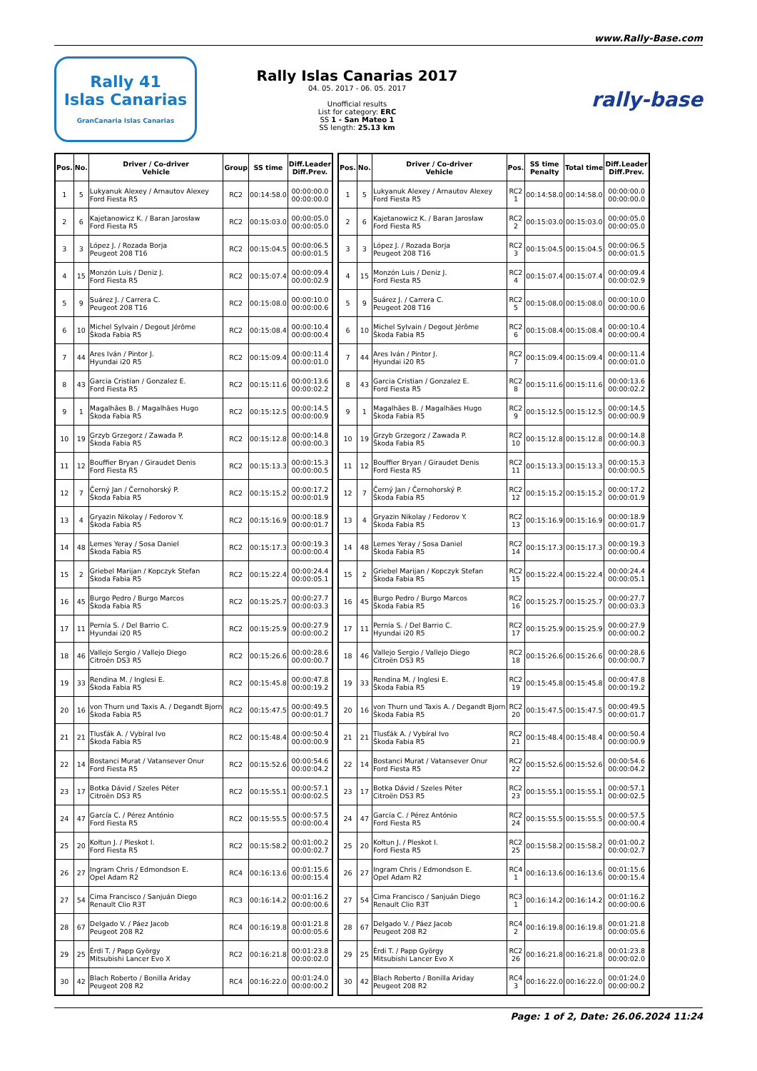www.Rally-Base.com
Rally 41
Islas Canarias
GranCanaria Islas Canarias
Rally Islas Canarias 2017
04. 05. 2017 - 06. 05. 2017
Unofficial results
List for category: ERC
SS 1 - San Mateo 1
SS length: 25.13 km
rally-base
| Pos. | No. | Driver / Co-driver Vehicle | Group | SS time | Diff.Leader Diff.Prev. |
| --- | --- | --- | --- | --- | --- |
| 1 | 5 | Lukyanuk Alexey / Arnautov Alexey Ford Fiesta R5 | RC2 | 00:14:58.0 | 00:00:00.0 00:00:00.0 |
| 2 | 6 | Kajetanowicz K. / Baran Jarosław Ford Fiesta R5 | RC2 | 00:15:03.0 | 00:00:05.0 00:00:05.0 |
| 3 | 3 | López J. / Rozada Borja Peugeot 208 T16 | RC2 | 00:15:04.5 | 00:00:06.5 00:00:01.5 |
| 4 | 15 | Monzón Luis / Deniz J. Ford Fiesta R5 | RC2 | 00:15:07.4 | 00:00:09.4 00:00:02.9 |
| 5 | 9 | Suárez J. / Carrera C. Peugeot 208 T16 | RC2 | 00:15:08.0 | 00:00:10.0 00:00:00.6 |
| 6 | 10 | Michel Sylvain / Degout Jérôme Škoda Fabia R5 | RC2 | 00:15:08.4 | 00:00:10.4 00:00:00.4 |
| 7 | 44 | Ares Iván / Pintor J. Hyundai i20 R5 | RC2 | 00:15:09.4 | 00:00:11.4 00:00:01.0 |
| 8 | 43 | Garcia Cristian / Gonzalez E. Ford Fiesta R5 | RC2 | 00:15:11.6 | 00:00:13.6 00:00:02.2 |
| 9 | 1 | Magalhães B. / Magalhães Hugo Škoda Fabia R5 | RC2 | 00:15:12.5 | 00:00:14.5 00:00:00.9 |
| 10 | 19 | Grzyb Grzegorz / Zawada P. Škoda Fabia R5 | RC2 | 00:15:12.8 | 00:00:14.8 00:00:00.3 |
| 11 | 12 | Bouffier Bryan / Giraudet Denis Ford Fiesta R5 | RC2 | 00:15:13.3 | 00:00:15.3 00:00:00.5 |
| 12 | 7 | Černý Jan / Černohorský P. Škoda Fabia R5 | RC2 | 00:15:15.2 | 00:00:17.2 00:00:01.9 |
| 13 | 4 | Gryazin Nikolay / Fedorov Y. Škoda Fabia R5 | RC2 | 00:15:16.9 | 00:00:18.9 00:00:01.7 |
| 14 | 48 | Lemes Yeray / Sosa Daniel Škoda Fabia R5 | RC2 | 00:15:17.3 | 00:00:19.3 00:00:00.4 |
| 15 | 2 | Griebel Marijan / Kopczyk Stefan Škoda Fabia R5 | RC2 | 00:15:22.4 | 00:00:24.4 00:00:05.1 |
| 16 | 45 | Burgo Pedro / Burgo Marcos Škoda Fabia R5 | RC2 | 00:15:25.7 | 00:00:27.7 00:00:03.3 |
| 17 | 11 | Pernía S. / Del Barrio C. Hyundai i20 R5 | RC2 | 00:15:25.9 | 00:00:27.9 00:00:00.2 |
| 18 | 46 | Vallejo Sergio / Vallejo Diego Citroën DS3 R5 | RC2 | 00:15:26.6 | 00:00:28.6 00:00:00.7 |
| 19 | 33 | Rendina M. / Inglesi E. Škoda Fabia R5 | RC2 | 00:15:45.8 | 00:00:47.8 00:00:19.2 |
| 20 | 16 | von Thurn und Taxis A. / Degandt Bjorn Škoda Fabia R5 | RC2 | 00:15:47.5 | 00:00:49.5 00:00:01.7 |
| 21 | 21 | Tlusťák A. / Vybíral Ivo Škoda Fabia R5 | RC2 | 00:15:48.4 | 00:00:50.4 00:00:00.9 |
| 22 | 14 | Bostanci Murat / Vatansever Onur Ford Fiesta R5 | RC2 | 00:15:52.6 | 00:00:54.6 00:00:04.2 |
| 23 | 17 | Botka Dávid / Szeles Péter Citroën DS3 R5 | RC2 | 00:15:55.1 | 00:00:57.1 00:00:02.5 |
| 24 | 47 | García C. / Pérez António Ford Fiesta R5 | RC2 | 00:15:55.5 | 00:00:57.5 00:00:00.4 |
| 25 | 20 | Kołtun J. / Pleskot I. Ford Fiesta R5 | RC2 | 00:15:58.2 | 00:01:00.2 00:00:02.7 |
| 26 | 27 | Ingram Chris / Edmondson E. Opel Adam R2 | RC4 | 00:16:13.6 | 00:01:15.6 00:00:15.4 |
| 27 | 54 | Cima Francisco / Sanjuán Diego Renault Clio R3T | RC3 | 00:16:14.2 | 00:01:16.2 00:00:00.6 |
| 28 | 67 | Delgado V. / Páez Jacob Peugeot 208 R2 | RC4 | 00:16:19.8 | 00:01:21.8 00:00:05.6 |
| 29 | 25 | Érdi T. / Papp György Mitsubishi Lancer Evo X | RC2 | 00:16:21.8 | 00:01:23.8 00:00:02.0 |
| 30 | 42 | Blach Roberto / Bonilla Ariday Peugeot 208 R2 | RC4 | 00:16:22.0 | 00:01:24.0 00:00:00.2 |
| Pos. | No. | Driver / Co-driver Vehicle | Pos. | SS time Penalty | Total time | Diff.Leader Diff.Prev. |
| --- | --- | --- | --- | --- | --- | --- |
| 1 | 5 | Lukyanuk Alexey / Arnautov Alexey Ford Fiesta R5 | RC2 1 | 00:14:58.0 | 00:14:58.0 | 00:00:00.0 00:00:00.0 |
| 2 | 6 | Kajetanowicz K. / Baran Jarosław Ford Fiesta R5 | RC2 2 | 00:15:03.0 | 00:15:03.0 | 00:00:05.0 00:00:05.0 |
| 3 | 3 | López J. / Rozada Borja Peugeot 208 T16 | RC2 3 | 00:15:04.5 | 00:15:04.5 | 00:00:06.5 00:00:01.5 |
| 4 | 15 | Monzón Luis / Deniz J. Ford Fiesta R5 | RC2 4 | 00:15:07.4 | 00:15:07.4 | 00:00:09.4 00:00:02.9 |
| 5 | 9 | Suárez J. / Carrera C. Peugeot 208 T16 | RC2 5 | 00:15:08.0 | 00:15:08.0 | 00:00:10.0 00:00:00.6 |
| 6 | 10 | Michel Sylvain / Degout Jérôme Škoda Fabia R5 | RC2 6 | 00:15:08.4 | 00:15:08.4 | 00:00:10.4 00:00:00.4 |
| 7 | 44 | Ares Iván / Pintor J. Hyundai i20 R5 | RC2 7 | 00:15:09.4 | 00:15:09.4 | 00:00:11.4 00:00:01.0 |
| 8 | 43 | Garcia Cristian / Gonzalez E. Ford Fiesta R5 | RC2 8 | 00:15:11.6 | 00:15:11.6 | 00:00:13.6 00:00:02.2 |
| 9 | 1 | Magalhães B. / Magalhães Hugo Škoda Fabia R5 | RC2 9 | 00:15:12.5 | 00:15:12.5 | 00:00:14.5 00:00:00.9 |
| 10 | 19 | Grzyb Grzegorz / Zawada P. Škoda Fabia R5 | RC2 10 | 00:15:12.8 | 00:15:12.8 | 00:00:14.8 00:00:00.3 |
| 11 | 12 | Bouffier Bryan / Giraudet Denis Ford Fiesta R5 | RC2 11 | 00:15:13.3 | 00:15:13.3 | 00:00:15.3 00:00:00.5 |
| 12 | 7 | Černý Jan / Černohorský P. Škoda Fabia R5 | RC2 12 | 00:15:15.2 | 00:15:15.2 | 00:00:17.2 00:00:01.9 |
| 13 | 4 | Gryazin Nikolay / Fedorov Y. Škoda Fabia R5 | RC2 13 | 00:15:16.9 | 00:15:16.9 | 00:00:18.9 00:00:01.7 |
| 14 | 48 | Lemes Yeray / Sosa Daniel Škoda Fabia R5 | RC2 14 | 00:15:17.3 | 00:15:17.3 | 00:00:19.3 00:00:00.4 |
| 15 | 2 | Griebel Marijan / Kopczyk Stefan Škoda Fabia R5 | RC2 15 | 00:15:22.4 | 00:15:22.4 | 00:00:24.4 00:00:05.1 |
| 16 | 45 | Burgo Pedro / Burgo Marcos Škoda Fabia R5 | RC2 16 | 00:15:25.7 | 00:15:25.7 | 00:00:27.7 00:00:03.3 |
| 17 | 11 | Pernía S. / Del Barrio C. Hyundai i20 R5 | RC2 17 | 00:15:25.9 | 00:15:25.9 | 00:00:27.9 00:00:00.2 |
| 18 | 46 | Vallejo Sergio / Vallejo Diego Citroën DS3 R5 | RC2 18 | 00:15:26.6 | 00:15:26.6 | 00:00:28.6 00:00:00.7 |
| 19 | 33 | Rendina M. / Inglesi E. Škoda Fabia R5 | RC2 19 | 00:15:45.8 | 00:15:45.8 | 00:00:47.8 00:00:19.2 |
| 20 | 16 | von Thurn und Taxis A. / Degandt Bjorn Škoda Fabia R5 | RC2 20 | 00:15:47.5 | 00:15:47.5 | 00:00:49.5 00:00:01.7 |
| 21 | 21 | Tlusťák A. / Vybíral Ivo Škoda Fabia R5 | RC2 21 | 00:15:48.4 | 00:15:48.4 | 00:00:50.4 00:00:00.9 |
| 22 | 14 | Bostanci Murat / Vatansever Onur Ford Fiesta R5 | RC2 22 | 00:15:52.6 | 00:15:52.6 | 00:00:54.6 00:00:04.2 |
| 23 | 17 | Botka Dávid / Szeles Péter Citroën DS3 R5 | RC2 23 | 00:15:55.1 | 00:15:55.1 | 00:00:57.1 00:00:02.5 |
| 24 | 47 | García C. / Pérez António Ford Fiesta R5 | RC2 24 | 00:15:55.5 | 00:15:55.5 | 00:00:57.5 00:00:00.4 |
| 25 | 20 | Kołtun J. / Pleskot I. Ford Fiesta R5 | RC2 25 | 00:15:58.2 | 00:15:58.2 | 00:01:00.2 00:00:02.7 |
| 26 | 27 | Ingram Chris / Edmondson E. Opel Adam R2 | RC4 1 | 00:16:13.6 | 00:16:13.6 | 00:01:15.6 00:00:15.4 |
| 27 | 54 | Cima Francisco / Sanjuán Diego Renault Clio R3T | RC3 1 | 00:16:14.2 | 00:16:14.2 | 00:01:16.2 00:00:00.6 |
| 28 | 67 | Delgado V. / Páez Jacob Peugeot 208 R2 | RC4 2 | 00:16:19.8 | 00:16:19.8 | 00:01:21.8 00:00:05.6 |
| 29 | 25 | Érdi T. / Papp György Mitsubishi Lancer Evo X | RC2 26 | 00:16:21.8 | 00:16:21.8 | 00:01:23.8 00:00:02.0 |
| 30 | 42 | Blach Roberto / Bonilla Ariday Peugeot 208 R2 | RC4 3 | 00:16:22.0 | 00:16:22.0 | 00:01:24.0 00:00:00.2 |
Page: 1 of 2, Date: 26.06.2024 11:24